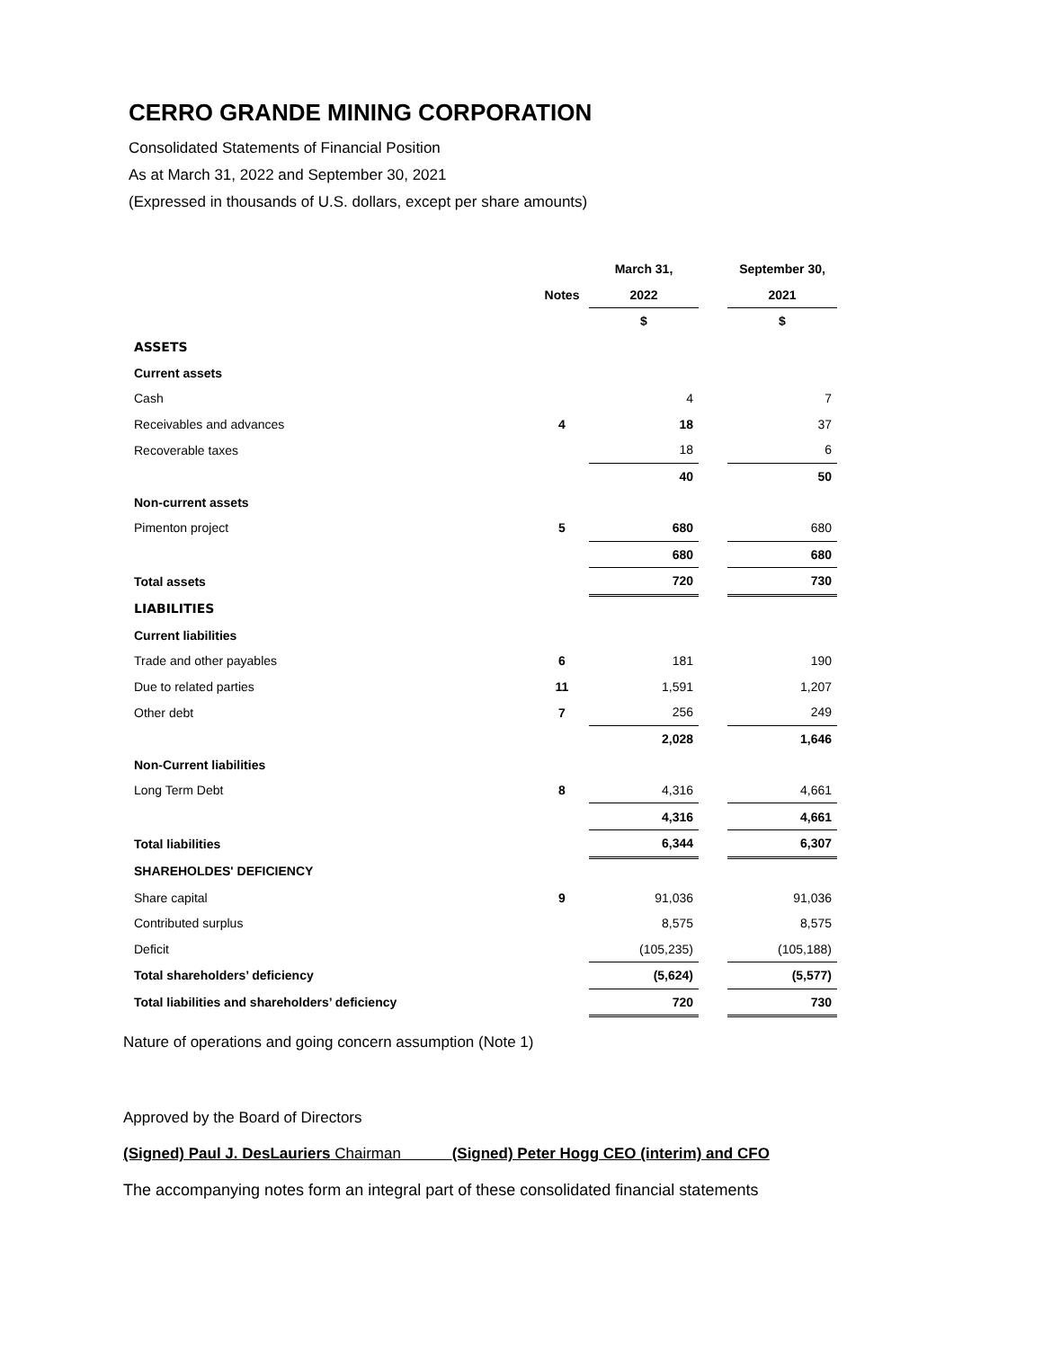CERRO GRANDE MINING CORPORATION
Consolidated Statements of Financial Position
As at March 31, 2022 and September 30, 2021
(Expressed in thousands of U.S. dollars, except per share amounts)
| | | March 31, | | September 30, |
| --- | --- | --- | --- | --- |
| | Notes | 2022 | | 2021 |
| | | $ | | $ |
| ASSETS | | | | |
| Current assets | | | | |
| Cash | | 4 | | 7 |
| Receivables and advances | 4 | 18 | | 37 |
| Recoverable taxes | | 18 | | 6 |
| | | 40 | | 50 |
| Non-current assets | | | | |
| Pimenton project | 5 | 680 | | 680 |
| | | 680 | | 680 |
| Total assets | | 720 | | 730 |
| LIABILITIES | | | | |
| Current liabilities | | | | |
| Trade and other payables | 6 | 181 | | 190 |
| Due to related parties | 11 | 1,591 | | 1,207 |
| Other debt | 7 | 256 | | 249 |
| | | 2,028 | | 1,646 |
| Non-Current liabilities | | | | |
| Long Term Debt | 8 | 4,316 | | 4,661 |
| | | 4,316 | | 4,661 |
| Total liabilities | | 6,344 | | 6,307 |
| SHAREHOLDES' DEFICIENCY | | | | |
| Share capital | 9 | 91,036 | | 91,036 |
| Contributed surplus | | 8,575 | | 8,575 |
| Deficit | | (105,235) | | (105,188) |
| Total shareholders’ deficiency | | (5,624) | | (5,577) |
| Total liabilities and shareholders’ deficiency | | 720 | | 730 |
Nature of operations and going concern assumption (Note 1)
Approved by the Board of Directors
(Signed) Paul J. DesLauriers Chairman (Signed) Peter Hogg CEO (interim) and CFO
The accompanying notes form an integral part of these consolidated financial statements